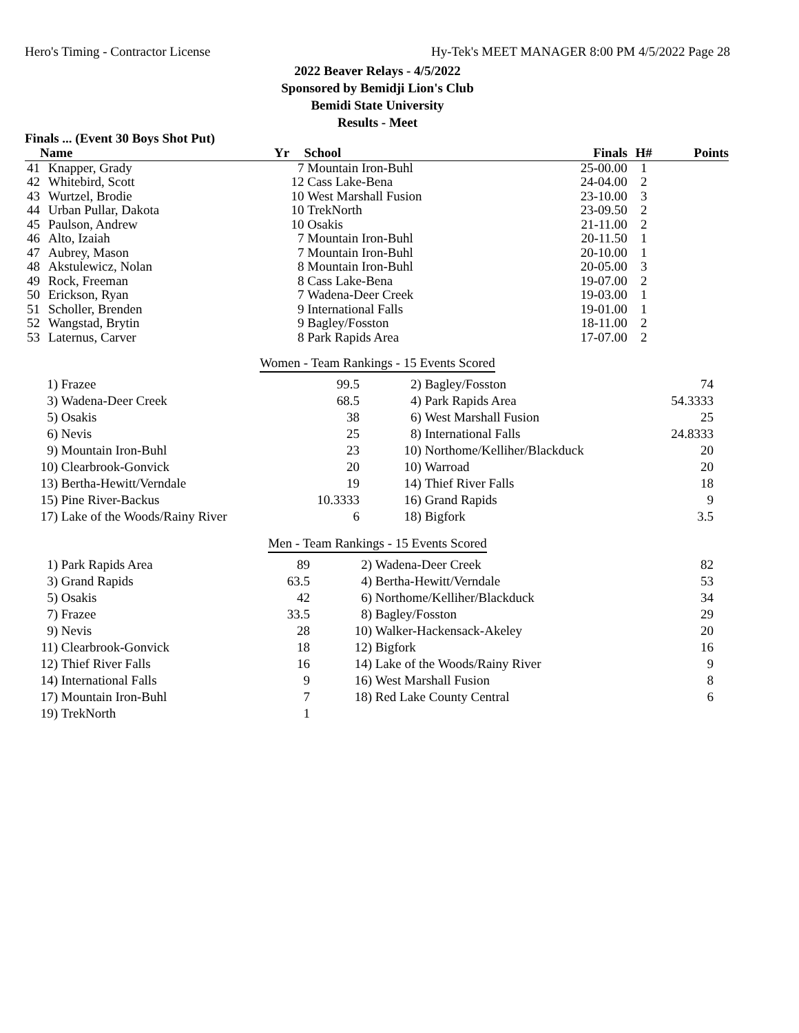Hero's Timing - Contractor License Hy-Tek's MEET MANAGER 8:00 PM 4/5/2022 Page 28
2022 Beaver Relays - 4/5/2022
Sponsored by Bemidji Lion's Club
Bemidi State University
Results - Meet
Finals ... (Event 30 Boys Shot Put)
| | Name | Yr | School | Finals | H# | Points |
| --- | --- | --- | --- | --- | --- | --- |
| 41 | Knapper, Grady | 7 | Mountain Iron-Buhl | 25-00.00 | 1 | |
| 42 | Whitebird, Scott | 12 | Cass Lake-Bena | 24-04.00 | 2 | |
| 43 | Wurtzel, Brodie | 10 | West Marshall Fusion | 23-10.00 | 3 | |
| 44 | Urban Pullar, Dakota | 10 | TrekNorth | 23-09.50 | 2 | |
| 45 | Paulson, Andrew | 10 | Osakis | 21-11.00 | 2 | |
| 46 | Alto, Izaiah | 7 | Mountain Iron-Buhl | 20-11.50 | 1 | |
| 47 | Aubrey, Mason | 7 | Mountain Iron-Buhl | 20-10.00 | 1 | |
| 48 | Akstulewicz, Nolan | 8 | Mountain Iron-Buhl | 20-05.00 | 3 | |
| 49 | Rock, Freeman | 8 | Cass Lake-Bena | 19-07.00 | 2 | |
| 50 | Erickson, Ryan | 7 | Wadena-Deer Creek | 19-03.00 | 1 | |
| 51 | Scholler, Brenden | 9 | International Falls | 19-01.00 | 1 | |
| 52 | Wangstad, Brytin | 9 | Bagley/Fosston | 18-11.00 | 2 | |
| 53 | Laternus, Carver | 8 | Park Rapids Area | 17-07.00 | 2 | |
Women - Team Rankings - 15 Events Scored
| 1) | Frazee | 99.5 | 2) | Bagley/Fosston | 74 |
| 3) | Wadena-Deer Creek | 68.5 | 4) | Park Rapids Area | 54.3333 |
| 5) | Osakis | 38 | 6) | West Marshall Fusion | 25 |
| 6) | Nevis | 25 | 8) | International Falls | 24.8333 |
| 9) | Mountain Iron-Buhl | 23 | 10) | Northome/Kelliher/Blackduck | 20 |
| 10) | Clearbrook-Gonvick | 20 | 10) | Warroad | 20 |
| 13) | Bertha-Hewitt/Verndale | 19 | 14) | Thief River Falls | 18 |
| 15) | Pine River-Backus | 10.3333 | 16) | Grand Rapids | 9 |
| 17) | Lake of the Woods/Rainy River | 6 | 18) | Bigfork | 3.5 |
Men - Team Rankings - 15 Events Scored
| 1) | Park Rapids Area | 89 | 2) | Wadena-Deer Creek | 82 |
| 3) | Grand Rapids | 63.5 | 4) | Bertha-Hewitt/Verndale | 53 |
| 5) | Osakis | 42 | 6) | Northome/Kelliher/Blackduck | 34 |
| 7) | Frazee | 33.5 | 8) | Bagley/Fosston | 29 |
| 9) | Nevis | 28 | 10) | Walker-Hackensack-Akeley | 20 |
| 11) | Clearbrook-Gonvick | 18 | 12) | Bigfork | 16 |
| 12) | Thief River Falls | 16 | 14) | Lake of the Woods/Rainy River | 9 |
| 14) | International Falls | 9 | 16) | West Marshall Fusion | 8 |
| 17) | Mountain Iron-Buhl | 7 | 18) | Red Lake County Central | 6 |
| 19) | TrekNorth | 1 | | | |